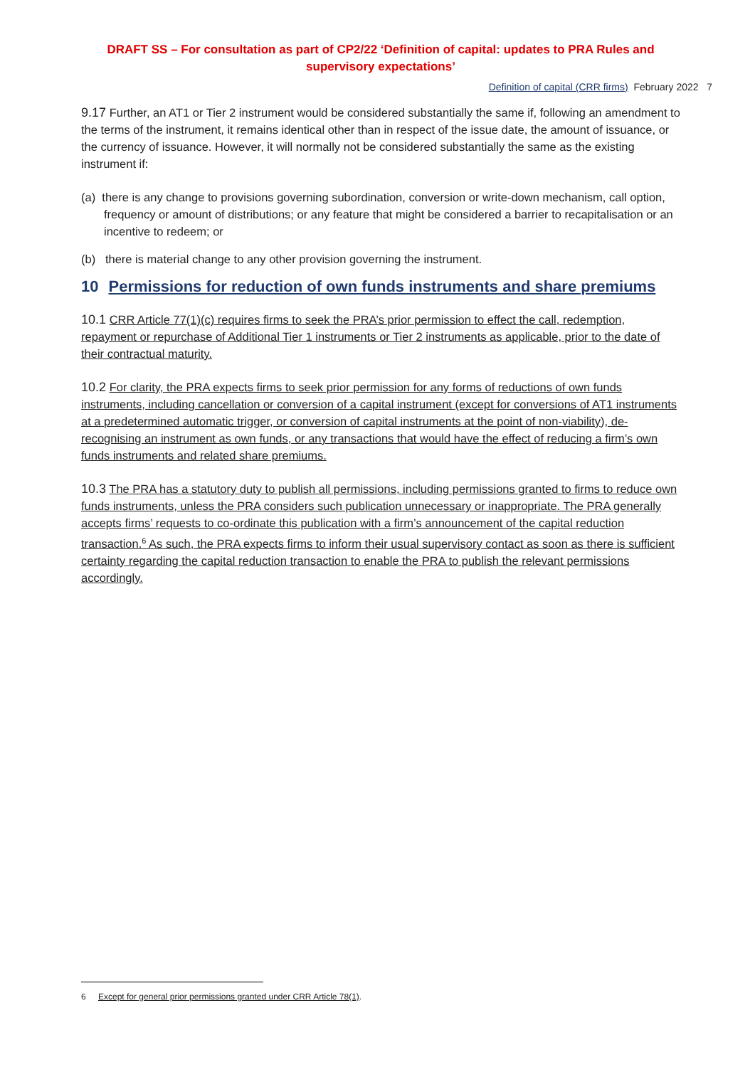DRAFT SS – For consultation as part of CP2/22 ‘Definition of capital: updates to PRA Rules and supervisory expectations’
Definition of capital (CRR firms) February 2022 7
9.17 Further, an AT1 or Tier 2 instrument would be considered substantially the same if, following an amendment to the terms of the instrument, it remains identical other than in respect of the issue date, the amount of issuance, or the currency of issuance. However, it will normally not be considered substantially the same as the existing instrument if:
(a) there is any change to provisions governing subordination, conversion or write-down mechanism, call option, frequency or amount of distributions; or any feature that might be considered a barrier to recapitalisation or an incentive to redeem; or
(b) there is material change to any other provision governing the instrument.
10 Permissions for reduction of own funds instruments and share premiums
10.1 CRR Article 77(1)(c) requires firms to seek the PRA’s prior permission to effect the call, redemption, repayment or repurchase of Additional Tier 1 instruments or Tier 2 instruments as applicable, prior to the date of their contractual maturity.
10.2 For clarity, the PRA expects firms to seek prior permission for any forms of reductions of own funds instruments, including cancellation or conversion of a capital instrument (except for conversions of AT1 instruments at a predetermined automatic trigger, or conversion of capital instruments at the point of non-viability), de-recognising an instrument as own funds, or any transactions that would have the effect of reducing a firm’s own funds instruments and related share premiums.
10.3 The PRA has a statutory duty to publish all permissions, including permissions granted to firms to reduce own funds instruments, unless the PRA considers such publication unnecessary or inappropriate. The PRA generally accepts firms’ requests to co-ordinate this publication with a firm’s announcement of the capital reduction transaction.<sup>6</sup> As such, the PRA expects firms to inform their usual supervisory contact as soon as there is sufficient certainty regarding the capital reduction transaction to enable the PRA to publish the relevant permissions accordingly.
6 Except for general prior permissions granted under CRR Article 78(1).